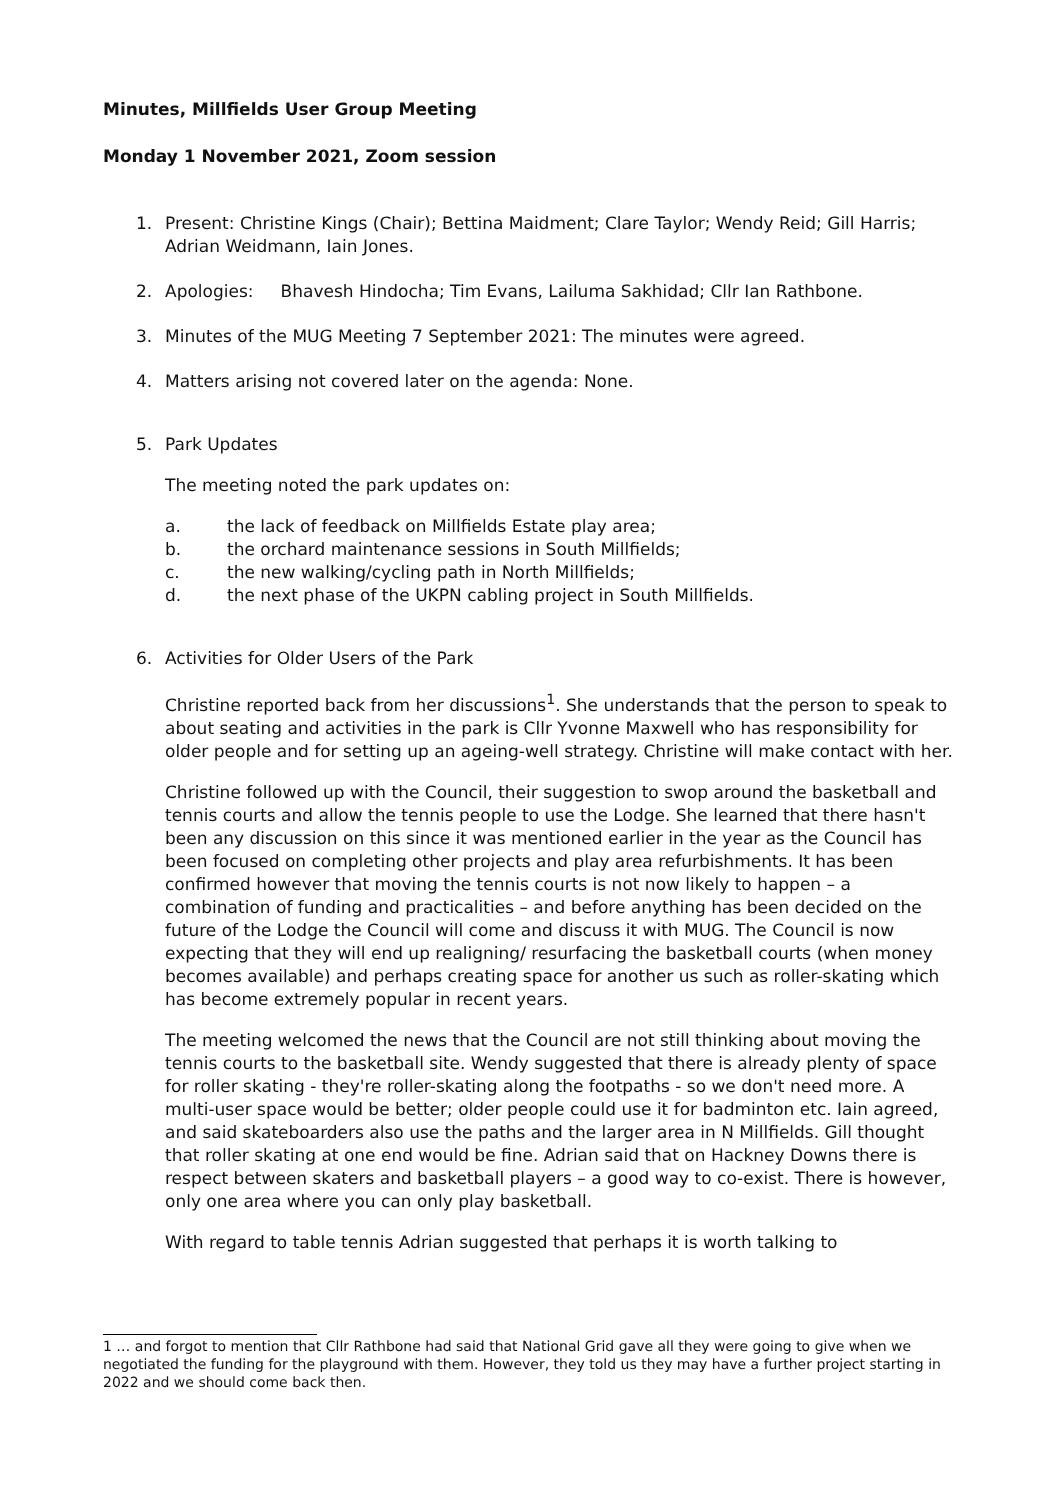Minutes, Millfields User Group Meeting
Monday 1 November 2021, Zoom session
1. Present: Christine Kings (Chair); Bettina Maidment; Clare Taylor; Wendy Reid; Gill Harris; Adrian Weidmann, Iain Jones.
2. Apologies: Bhavesh Hindocha; Tim Evans, Lailuma Sakhidad; Cllr Ian Rathbone.
3. Minutes of the MUG Meeting 7 September 2021: The minutes were agreed.
4. Matters arising not covered later on the agenda: None.
5. Park Updates
The meeting noted the park updates on:
a. the lack of feedback on Millfields Estate play area;
b. the orchard maintenance sessions in South Millfields;
c. the new walking/cycling path in North Millfields;
d. the next phase of the UKPN cabling project in South Millfields.
6. Activities for Older Users of the Park
Christine reported back from her discussions<sup>1</sup>. She understands that the person to speak to about seating and activities in the park is Cllr Yvonne Maxwell who has responsibility for older people and for setting up an ageing-well strategy. Christine will make contact with her.
Christine followed up with the Council, their suggestion to swop around the basketball and tennis courts and allow the tennis people to use the Lodge. She learned that there hasn't been any discussion on this since it was mentioned earlier in the year as the Council has been focused on completing other projects and play area refurbishments. It has been confirmed however that moving the tennis courts is not now likely to happen – a combination of funding and practicalities – and before anything has been decided on the future of the Lodge the Council will come and discuss it with MUG. The Council is now expecting that they will end up realigning/ resurfacing the basketball courts (when money becomes available) and perhaps creating space for another us such as roller-skating which has become extremely popular in recent years.
The meeting welcomed the news that the Council are not still thinking about moving the tennis courts to the basketball site. Wendy suggested that there is already plenty of space for roller skating - they're roller-skating along the footpaths - so we don't need more. A multi-user space would be better; older people could use it for badminton etc. Iain agreed, and said skateboarders also use the paths and the larger area in N Millfields. Gill thought that roller skating at one end would be fine. Adrian said that on Hackney Downs there is respect between skaters and basketball players – a good way to co-exist. There is however, only one area where you can only play basketball.
With regard to table tennis Adrian suggested that perhaps it is worth talking to
1 … and forgot to mention that Cllr Rathbone had said that National Grid gave all they were going to give when we negotiated the funding for the playground with them. However, they told us they may have a further project starting in 2022 and we should come back then.